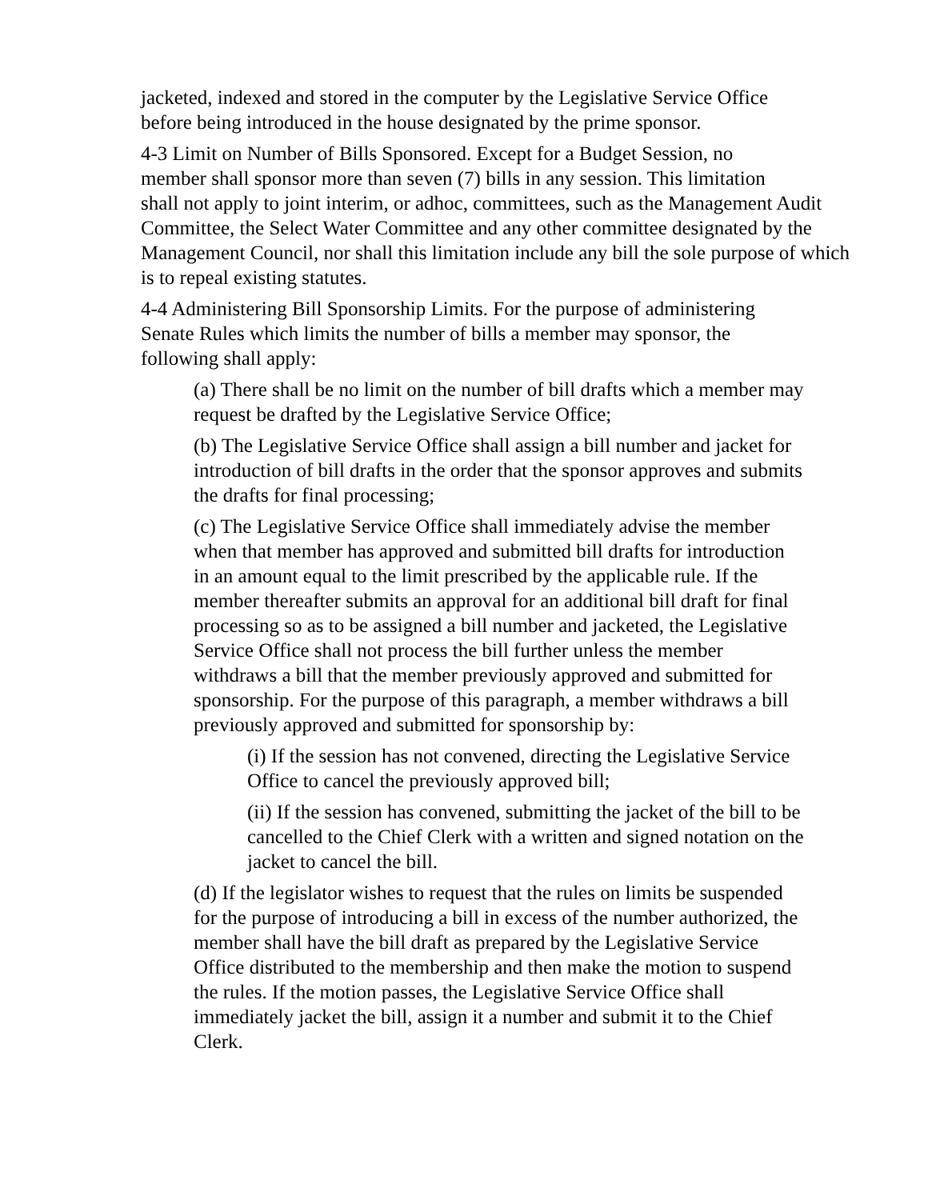jacketed, indexed and stored in the computer by the Legislative Service Office
before being introduced in the house designated by the prime sponsor.
4-3 Limit on Number of Bills Sponsored. Except for a Budget Session, no
member shall sponsor more than seven (7) bills in any session. This limitation
shall not apply to joint interim, or adhoc, committees, such as the Management Audit
Committee, the Select Water Committee and any other committee designated by the
Management Council, nor shall this limitation include any bill the sole purpose of which
is to repeal existing statutes.
4-4 Administering Bill Sponsorship Limits. For the purpose of administering
Senate Rules which limits the number of bills a member may sponsor, the
following shall apply:
(a) There shall be no limit on the number of bill drafts which a member may
request be drafted by the Legislative Service Office;
(b) The Legislative Service Office shall assign a bill number and jacket for
introduction of bill drafts in the order that the sponsor approves and submits
the drafts for final processing;
(c) The Legislative Service Office shall immediately advise the member
when that member has approved and submitted bill drafts for introduction
in an amount equal to the limit prescribed by the applicable rule. If the
member thereafter submits an approval for an additional bill draft for final
processing so as to be assigned a bill number and jacketed, the Legislative
Service Office shall not process the bill further unless the member
withdraws a bill that the member previously approved and submitted for
sponsorship. For the purpose of this paragraph, a member withdraws a bill
previously approved and submitted for sponsorship by:
(i) If the session has not convened, directing the Legislative Service
Office to cancel the previously approved bill;
(ii) If the session has convened, submitting the jacket of the bill to be
cancelled to the Chief Clerk with a written and signed notation on the
jacket to cancel the bill.
(d) If the legislator wishes to request that the rules on limits be suspended
for the purpose of introducing a bill in excess of the number authorized, the
member shall have the bill draft as prepared by the Legislative Service
Office distributed to the membership and then make the motion to suspend
the rules. If the motion passes, the Legislative Service Office shall
immediately jacket the bill, assign it a number and submit it to the Chief
Clerk.